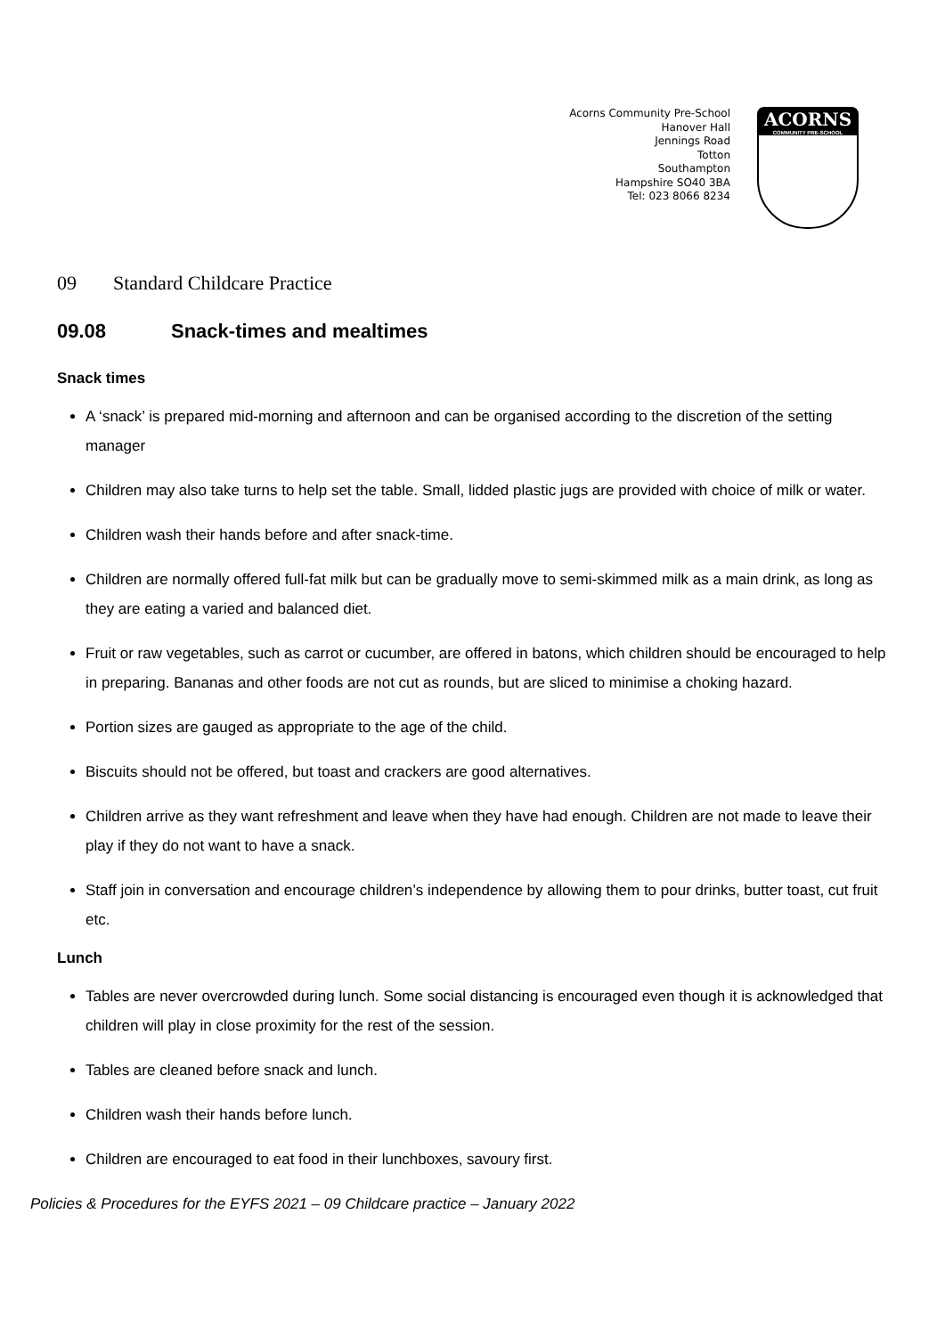Acorns Community Pre-School
Hanover Hall
Jennings Road
Totton
Southampton
Hampshire SO40 3BA
Tel: 023 8066 8234
ACORNS
COMMUNITY PRE-SCHOOL
09 Standard Childcare Practice
09.08 Snack-times and mealtimes
Snack times
A ‘snack’ is prepared mid-morning and afternoon and can be organised according to the discretion of the setting manager
Children may also take turns to help set the table. Small, lidded plastic jugs are provided with choice of milk or water.
Children wash their hands before and after snack-time.
Children are normally offered full-fat milk but can be gradually move to semi-skimmed milk as a main drink, as long as they are eating a varied and balanced diet.
Fruit or raw vegetables, such as carrot or cucumber, are offered in batons, which children should be encouraged to help in preparing. Bananas and other foods are not cut as rounds, but are sliced to minimise a choking hazard.
Portion sizes are gauged as appropriate to the age of the child.
Biscuits should not be offered, but toast and crackers are good alternatives.
Children arrive as they want refreshment and leave when they have had enough. Children are not made to leave their play if they do not want to have a snack.
Staff join in conversation and encourage children’s independence by allowing them to pour drinks, butter toast, cut fruit etc.
Lunch
Tables are never overcrowded during lunch. Some social distancing is encouraged even though it is acknowledged that children will play in close proximity for the rest of the session.
Tables are cleaned before snack and lunch.
Children wash their hands before lunch.
Children are encouraged to eat food in their lunchboxes, savoury first.
Policies & Procedures for the EYFS 2021 – 09 Childcare practice – January 2022